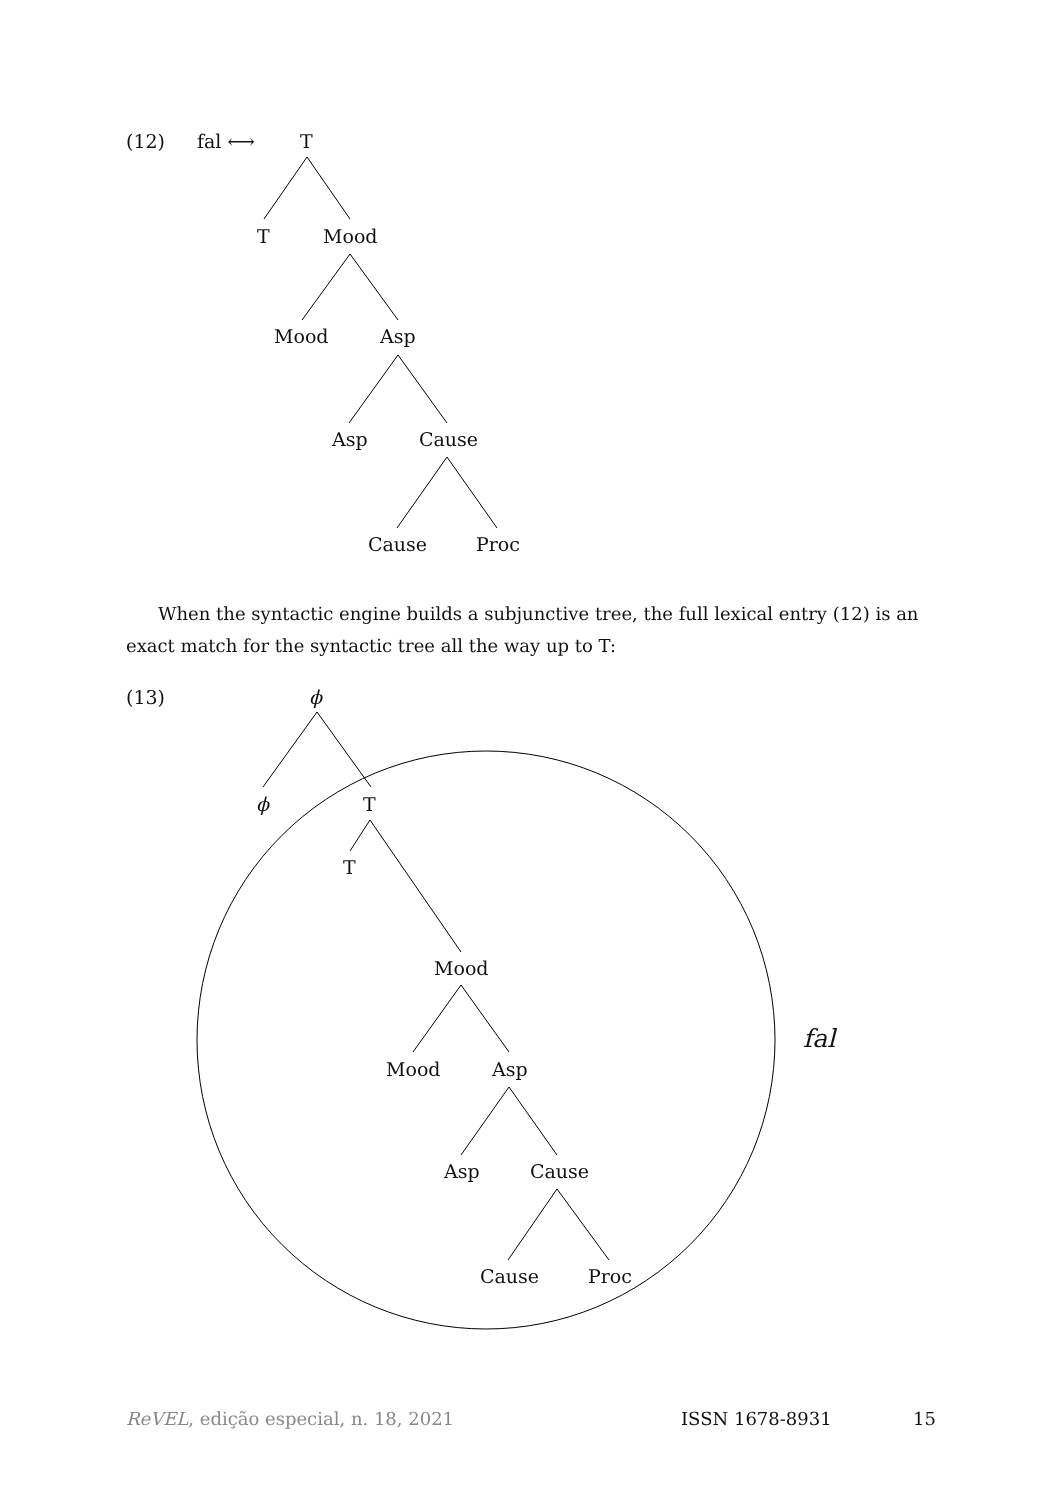(12) fal ⟷ T
T Mood
Mood Asp
Asp Cause
Cause Proc
When the syntactic engine builds a subjunctive tree, the full lexical entry (12) is an exact match for the syntactic tree all the way up to T:
(13) ϕ
ϕ T
T
Mood
Mood Asp
Asp Cause
Cause Proc
fal
ReVEL, edição especial, n. 18, 2021 ISSN 1678-8931 15